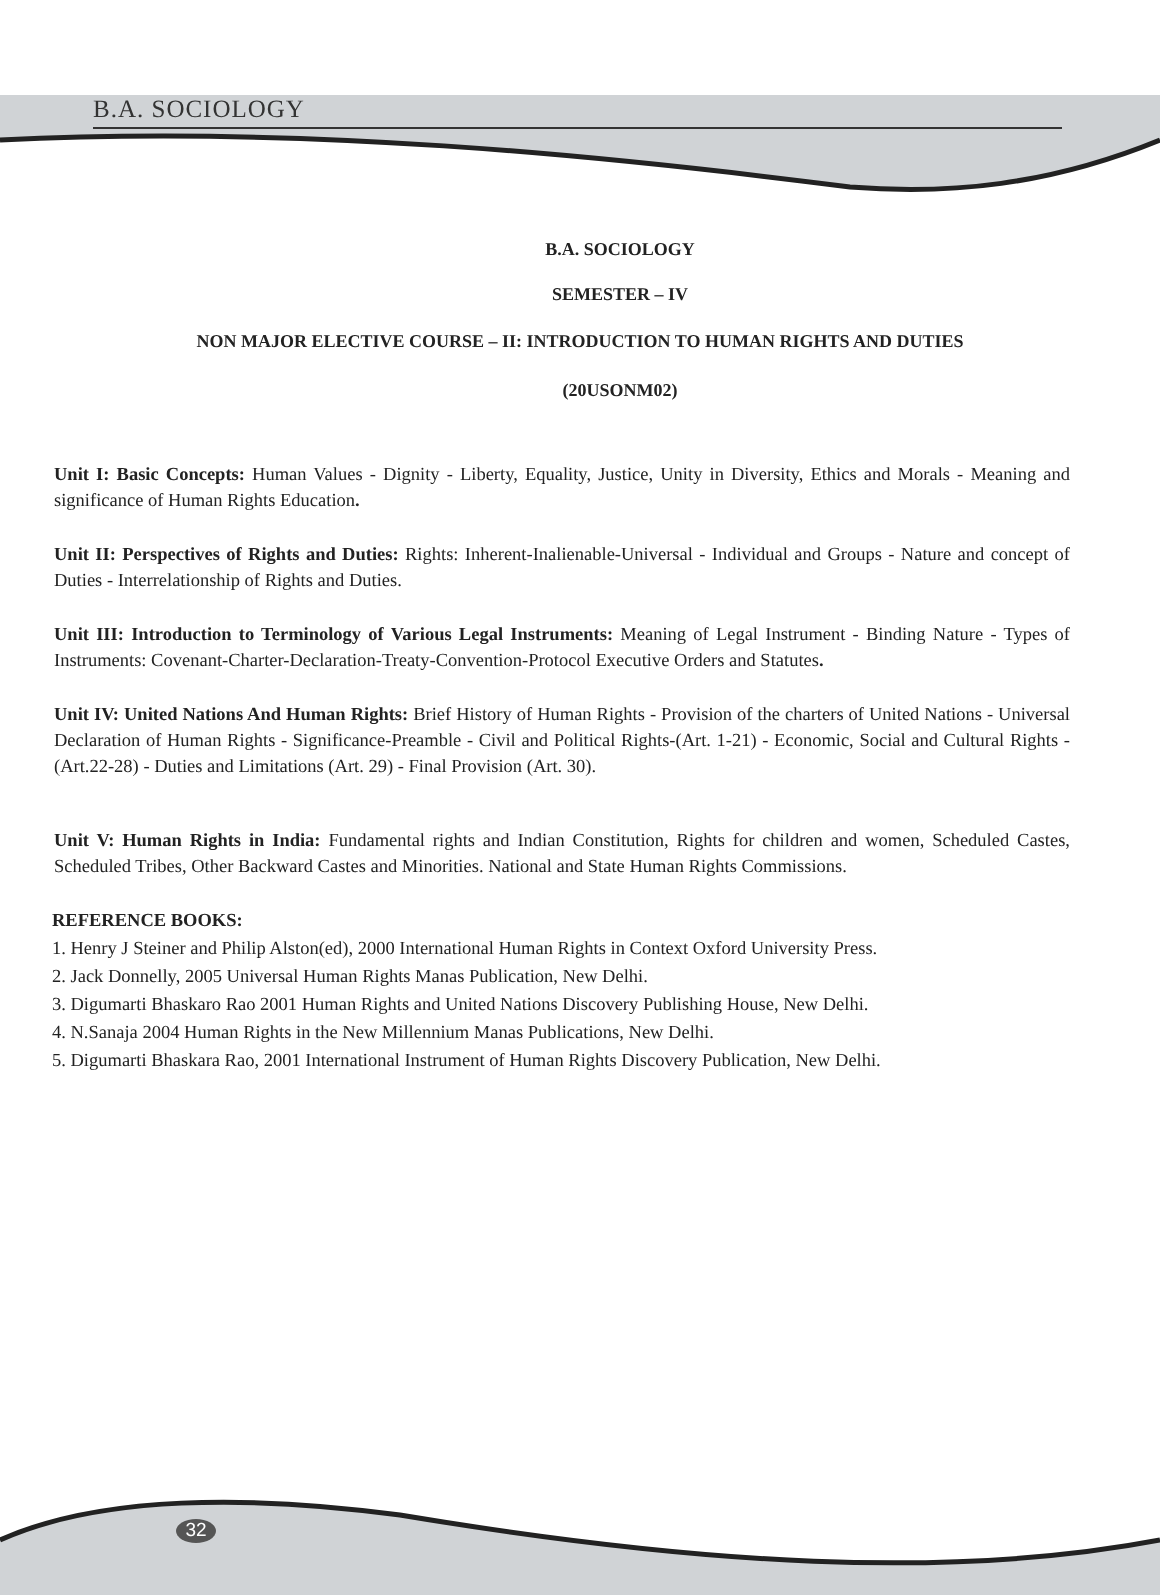B.A. SOCIOLOGY
B.A. SOCIOLOGY
SEMESTER – IV
NON MAJOR ELECTIVE COURSE – II: INTRODUCTION TO HUMAN RIGHTS AND DUTIES
(20USONM02)
Unit I: Basic Concepts: Human Values - Dignity - Liberty, Equality, Justice, Unity in Diversity, Ethics and Morals - Meaning and significance of Human Rights Education.
Unit II: Perspectives of Rights and Duties: Rights: Inherent-Inalienable-Universal - Individual and Groups - Nature and concept of Duties - Interrelationship of Rights and Duties.
Unit III: Introduction to Terminology of Various Legal Instruments: Meaning of Legal Instrument - Binding Nature - Types of Instruments: Covenant-Charter-Declaration-Treaty-Convention-Protocol Executive Orders and Statutes.
Unit IV: United Nations And Human Rights: Brief History of Human Rights - Provision of the charters of United Nations - Universal Declaration of Human Rights - Significance-Preamble - Civil and Political Rights-(Art. 1-21) - Economic, Social and Cultural Rights -(Art.22-28) - Duties and Limitations (Art. 29) - Final Provision (Art. 30).
Unit V: Human Rights in India: Fundamental rights and Indian Constitution, Rights for children and women, Scheduled Castes, Scheduled Tribes, Other Backward Castes and Minorities. National and State Human Rights Commissions.
REFERENCE BOOKS:
1. Henry J Steiner and Philip Alston(ed), 2000 International Human Rights in Context Oxford University Press.
2. Jack Donnelly, 2005 Universal Human Rights Manas Publication, New Delhi.
3. Digumarti Bhaskaro Rao 2001 Human Rights and United Nations Discovery Publishing House, New Delhi.
4. N.Sanaja 2004 Human Rights in the New Millennium Manas Publications, New Delhi.
5. Digumarti Bhaskara Rao, 2001 International Instrument of Human Rights Discovery Publication, New Delhi.
32